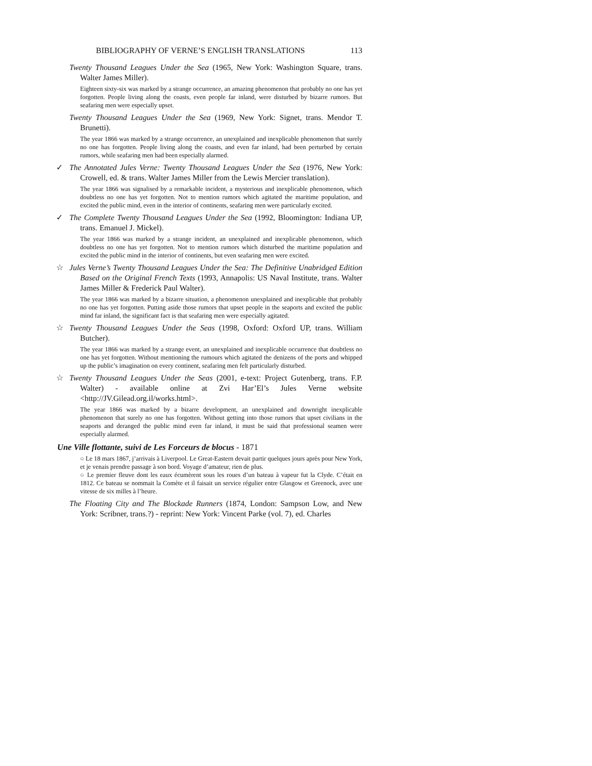BIBLIOGRAPHY OF VERNE’S ENGLISH TRANSLATIONS 113
Twenty Thousand Leagues Under the Sea (1965, New York: Washington Square, trans. Walter James Miller).
Eighteen sixty-six was marked by a strange occurrence, an amazing phenomenon that probably no one has yet forgotten. People living along the coasts, even people far inland, were disturbed by bizarre rumors. But seafaring men were especially upset.
Twenty Thousand Leagues Under the Sea (1969, New York: Signet, trans. Mendor T. Brunetti).
The year 1866 was marked by a strange occurrence, an unexplained and inexplicable phenomenon that surely no one has forgotten. People living along the coasts, and even far inland, had been perturbed by certain rumors, while seafaring men had been especially alarmed.
✓ The Annotated Jules Verne: Twenty Thousand Leagues Under the Sea (1976, New York: Crowell, ed. & trans. Walter James Miller from the Lewis Mercier translation).
The year 1866 was signalised by a remarkable incident, a mysterious and inexplicable phenomenon, which doubtless no one has yet forgotten. Not to mention rumors which agitated the maritime population, and excited the public mind, even in the interior of continents, seafaring men were particularly excited.
✓ The Complete Twenty Thousand Leagues Under the Sea (1992, Bloomington: Indiana UP, trans. Emanuel J. Mickel).
The year 1866 was marked by a strange incident, an unexplained and inexplicable phenomenon, which doubtless no one has yet forgotten. Not to mention rumors which disturbed the maritime population and excited the public mind in the interior of continents, but even seafaring men were excited.
☆ Jules Verne’s Twenty Thousand Leagues Under the Sea: The Definitive Unabridged Edition Based on the Original French Texts (1993, Annapolis: US Naval Institute, trans. Walter James Miller & Frederick Paul Walter).
The year 1866 was marked by a bizarre situation, a phenomenon unexplained and inexplicable that probably no one has yet forgotten. Putting aside those rumors that upset people in the seaports and excited the public mind far inland, the significant fact is that seafaring men were especially agitated.
☆ Twenty Thousand Leagues Under the Seas (1998, Oxford: Oxford UP, trans. William Butcher).
The year 1866 was marked by a strange event, an unexplained and inexplicable occurrence that doubtless no one has yet forgotten. Without mentioning the rumours which agitated the denizens of the ports and whipped up the public’s imagination on every continent, seafaring men felt particularly disturbed.
☆ Twenty Thousand Leagues Under the Seas (2001, e-text: Project Gutenberg, trans. F.P. Walter) - available online at Zvi Har’El’s Jules Verne website <http://JV.Gilead.org.il/works.html>.
The year 1866 was marked by a bizarre development, an unexplained and downright inexplicable phenomenon that surely no one has forgotten. Without getting into those rumors that upset civilians in the seaports and deranged the public mind even far inland, it must be said that professional seamen were especially alarmed.
Une Ville flottante, suivi de Les Forceurs de blocus - 1871
○ Le 18 mars 1867, j’arrivais à Liverpool. Le Great-Eastern devait partir quelques jours après pour New York, et je venais prendre passage à son bord. Voyage d’amateur, rien de plus.
○ Le premier fleuve dont les eaux écumèrent sous les roues d’un bateau à vapeur fut la Clyde. C’était en 1812. Ce bateau se nommait la Comète et il faisait un service régulier entre Glasgow et Greenock, avec une vitesse de six milles à l’heure.
The Floating City and The Blockade Runners (1874, London: Sampson Low, and New York: Scribner, trans.?) - reprint: New York: Vincent Parke (vol. 7), ed. Charles